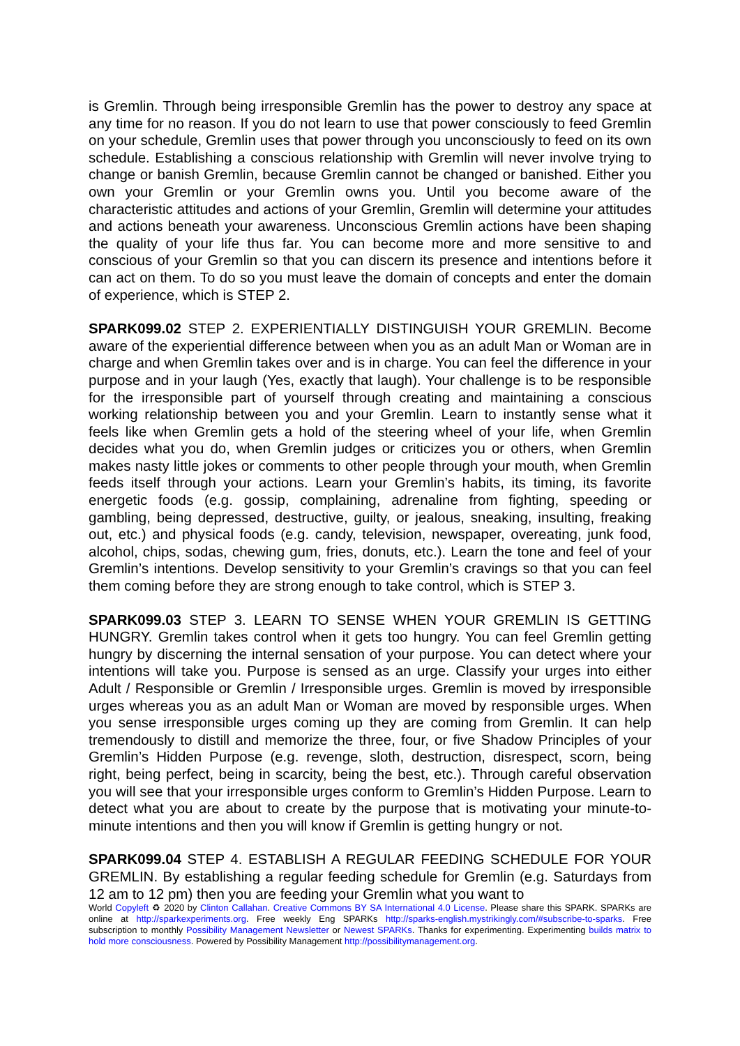is Gremlin. Through being irresponsible Gremlin has the power to destroy any space at any time for no reason. If you do not learn to use that power consciously to feed Gremlin on your schedule, Gremlin uses that power through you unconsciously to feed on its own schedule. Establishing a conscious relationship with Gremlin will never involve trying to change or banish Gremlin, because Gremlin cannot be changed or banished. Either you own your Gremlin or your Gremlin owns you. Until you become aware of the characteristic attitudes and actions of your Gremlin, Gremlin will determine your attitudes and actions beneath your awareness. Unconscious Gremlin actions have been shaping the quality of your life thus far. You can become more and more sensitive to and conscious of your Gremlin so that you can discern its presence and intentions before it can act on them. To do so you must leave the domain of concepts and enter the domain of experience, which is STEP 2.
SPARK099.02 STEP 2. EXPERIENTIALLY DISTINGUISH YOUR GREMLIN. Become aware of the experiential difference between when you as an adult Man or Woman are in charge and when Gremlin takes over and is in charge. You can feel the difference in your purpose and in your laugh (Yes, exactly that laugh). Your challenge is to be responsible for the irresponsible part of yourself through creating and maintaining a conscious working relationship between you and your Gremlin. Learn to instantly sense what it feels like when Gremlin gets a hold of the steering wheel of your life, when Gremlin decides what you do, when Gremlin judges or criticizes you or others, when Gremlin makes nasty little jokes or comments to other people through your mouth, when Gremlin feeds itself through your actions. Learn your Gremlin’s habits, its timing, its favorite energetic foods (e.g. gossip, complaining, adrenaline from fighting, speeding or gambling, being depressed, destructive, guilty, or jealous, sneaking, insulting, freaking out, etc.) and physical foods (e.g. candy, television, newspaper, overeating, junk food, alcohol, chips, sodas, chewing gum, fries, donuts, etc.). Learn the tone and feel of your Gremlin’s intentions. Develop sensitivity to your Gremlin’s cravings so that you can feel them coming before they are strong enough to take control, which is STEP 3.
SPARK099.03 STEP 3. LEARN TO SENSE WHEN YOUR GREMLIN IS GETTING HUNGRY. Gremlin takes control when it gets too hungry. You can feel Gremlin getting hungry by discerning the internal sensation of your purpose. You can detect where your intentions will take you. Purpose is sensed as an urge. Classify your urges into either Adult / Responsible or Gremlin / Irresponsible urges. Gremlin is moved by irresponsible urges whereas you as an adult Man or Woman are moved by responsible urges. When you sense irresponsible urges coming up they are coming from Gremlin. It can help tremendously to distill and memorize the three, four, or five Shadow Principles of your Gremlin’s Hidden Purpose (e.g. revenge, sloth, destruction, disrespect, scorn, being right, being perfect, being in scarcity, being the best, etc.). Through careful observation you will see that your irresponsible urges conform to Gremlin’s Hidden Purpose. Learn to detect what you are about to create by the purpose that is motivating your minute-to-minute intentions and then you will know if Gremlin is getting hungry or not.
SPARK099.04 STEP 4. ESTABLISH A REGULAR FEEDING SCHEDULE FOR YOUR GREMLIN. By establishing a regular feeding schedule for Gremlin (e.g. Saturdays from 12 am to 12 pm) then you are feeding your Gremlin what you want to
World Copyleft ♻ 2020 by Clinton Callahan. Creative Commons BY SA International 4.0 License. Please share this SPARK. SPARKs are online at http://sparkexperiments.org. Free weekly Eng SPARKs http://sparks-english.mystrikingly.com/#subscribe-to-sparks. Free subscription to monthly Possibility Management Newsletter or Newest SPARKs. Thanks for experimenting. Experimenting builds matrix to hold more consciousness. Powered by Possibility Management http://possibilitymanagement.org.